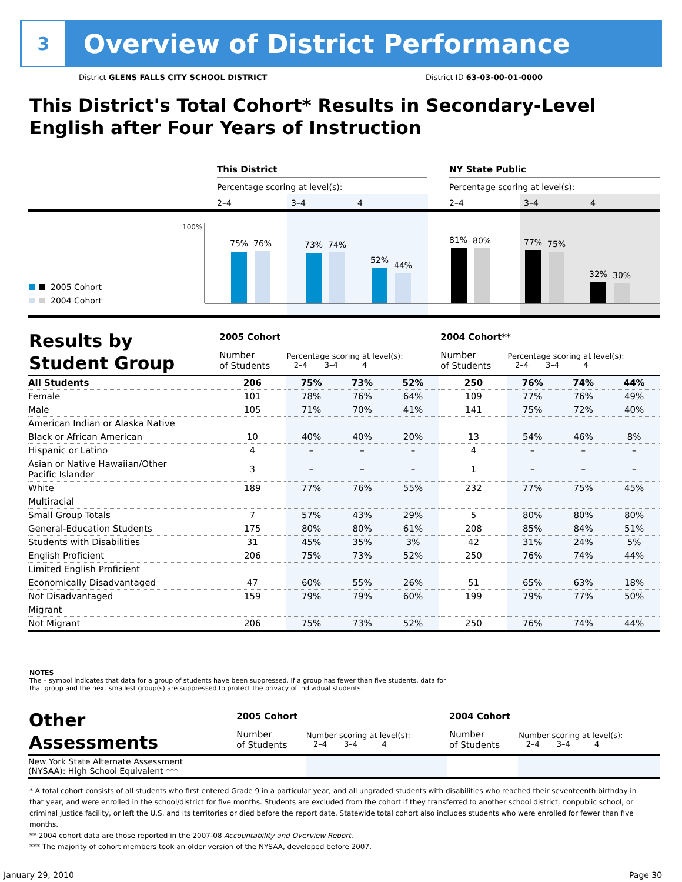3
Overview of District Performance
District GLENS FALLS CITY SCHOOL DISTRICT
District ID 63-03-00-01-0000
This District's Total Cohort* Results in Secondary-Level
English after Four Years of Instruction
This District
NY State Public
Percentage scoring at level(s):
Percentage scoring at level(s):
2–4
3–4
4
2–4
3–4
4
100%
75%
76%
73%
74%
52%
44%
81%
80%
77%
75%
32%
30%
2005 Cohort
2004 Cohort
| Results by Student Group | 2005 Cohort | | | | | 2004 Cohort** | | | |
| --- | --- | --- | --- | --- | --- | --- | --- | --- | --- |
| | Number of Students | Percentage scoring at level(s): 2–4 3–4 4 | | | | Number of Students | Percentage scoring at level(s): 2–4 3–4 4 | | |
| All Students | 206 | 75% | 73% | 52% | | 250 | 76% | 74% | 44% |
| Female | 101 | 78% | 76% | 64% | | 109 | 77% | 76% | 49% |
| Male | 105 | 71% | 70% | 41% | | 141 | 75% | 72% | 40% |
| American Indian or Alaska Native | | | | | | | | | |
| Black or African American | 10 | 40% | 40% | 20% | | 13 | 54% | 46% | 8% |
| Hispanic or Latino | 4 | – | – | – | | 4 | – | – | – |
| Asian or Native Hawaiian/Other Pacific Islander | 3 | – | – | – | | 1 | – | – | – |
| White | 189 | 77% | 76% | 55% | | 232 | 77% | 75% | 45% |
| Multiracial | | | | | | | | | |
| Small Group Totals | 7 | 57% | 43% | 29% | | 5 | 80% | 80% | 80% |
| General-Education Students | 175 | 80% | 80% | 61% | | 208 | 85% | 84% | 51% |
| Students with Disabilities | 31 | 45% | 35% | 3% | | 42 | 31% | 24% | 5% |
| English Proficient | 206 | 75% | 73% | 52% | | 250 | 76% | 74% | 44% |
| Limited English Proficient | | | | | | | | | |
| Economically Disadvantaged | 47 | 60% | 55% | 26% | | 51 | 65% | 63% | 18% |
| Not Disadvantaged | 159 | 79% | 79% | 60% | | 199 | 79% | 77% | 50% |
| Migrant | | | | | | | | | |
| Not Migrant | 206 | 75% | 73% | 52% | | 250 | 76% | 74% | 44% |
NOTES
The – symbol indicates that data for a group of students have been suppressed. If a group has fewer than five students, data for that group and the next smallest group(s) are suppressed to protect the privacy of individual students.
| Other Assessments | 2005 Cohort | | | | | 2004 Cohort | | | |
| --- | --- | --- | --- | --- | --- | --- | --- | --- | --- |
| | Number of Students | Number scoring at level(s): 2–4 3–4 4 | | | | Number of Students | Number scoring at level(s): 2–4 3–4 4 | | |
| New York State Alternate Assessment (NYSAA): High School Equivalent *** | | | | | | | | | |
* A total cohort consists of all students who first entered Grade 9 in a particular year, and all ungraded students with disabilities who reached their seventeenth birthday in that year, and were enrolled in the school/district for five months. Students are excluded from the cohort if they transferred to another school district, nonpublic school, or criminal justice facility, or left the U.S. and its territories or died before the report date. Statewide total cohort also includes students who were enrolled for fewer than five months.
** 2004 cohort data are those reported in the 2007-08 Accountability and Overview Report.
*** The majority of cohort members took an older version of the NYSAA, developed before 2007.
January 29, 2010 Page 30